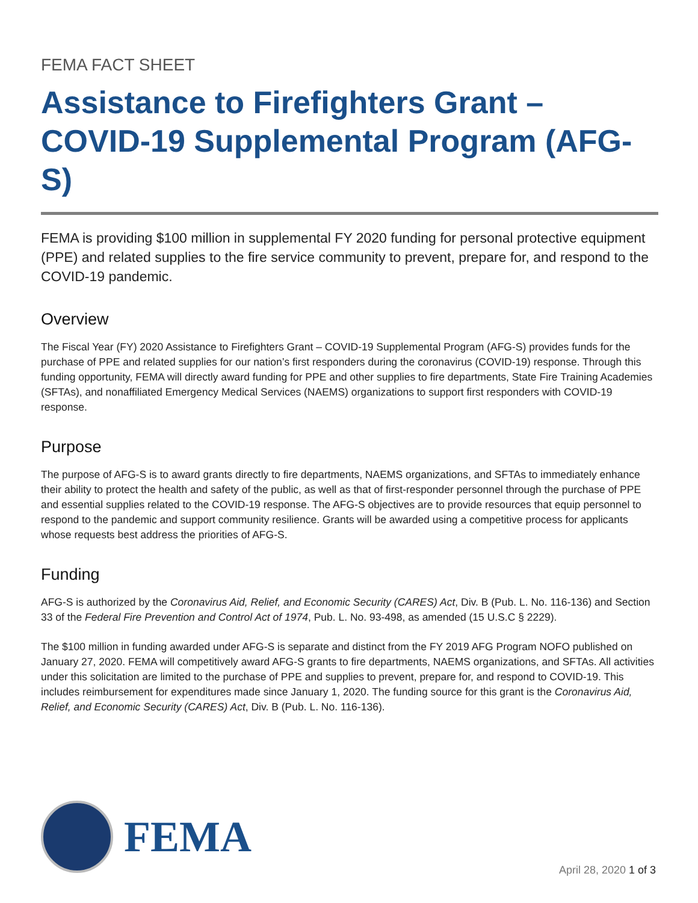FEMA FACT SHEET
Assistance to Firefighters Grant – COVID-19 Supplemental Program (AFG-S)
FEMA is providing $100 million in supplemental FY 2020 funding for personal protective equipment (PPE) and related supplies to the fire service community to prevent, prepare for, and respond to the COVID-19 pandemic.
Overview
The Fiscal Year (FY) 2020 Assistance to Firefighters Grant – COVID-19 Supplemental Program (AFG-S) provides funds for the purchase of PPE and related supplies for our nation’s first responders during the coronavirus (COVID-19) response. Through this funding opportunity, FEMA will directly award funding for PPE and other supplies to fire departments, State Fire Training Academies (SFTAs), and nonaffiliated Emergency Medical Services (NAEMS) organizations to support first responders with COVID-19 response.
Purpose
The purpose of AFG-S is to award grants directly to fire departments, NAEMS organizations, and SFTAs to immediately enhance their ability to protect the health and safety of the public, as well as that of first-responder personnel through the purchase of PPE and essential supplies related to the COVID-19 response. The AFG-S objectives are to provide resources that equip personnel to respond to the pandemic and support community resilience. Grants will be awarded using a competitive process for applicants whose requests best address the priorities of AFG-S.
Funding
AFG-S is authorized by the Coronavirus Aid, Relief, and Economic Security (CARES) Act, Div. B (Pub. L. No. 116-136) and Section 33 of the Federal Fire Prevention and Control Act of 1974, Pub. L. No. 93-498, as amended (15 U.S.C § 2229).
The $100 million in funding awarded under AFG-S is separate and distinct from the FY 2019 AFG Program NOFO published on January 27, 2020. FEMA will competitively award AFG-S grants to fire departments, NAEMS organizations, and SFTAs. All activities under this solicitation are limited to the purchase of PPE and supplies to prevent, prepare for, and respond to COVID-19. This includes reimbursement for expenditures made since January 1, 2020. The funding source for this grant is the Coronavirus Aid, Relief, and Economic Security (CARES) Act, Div. B (Pub. L. No. 116-136).
FEMA
April 28, 2020 1 of 3